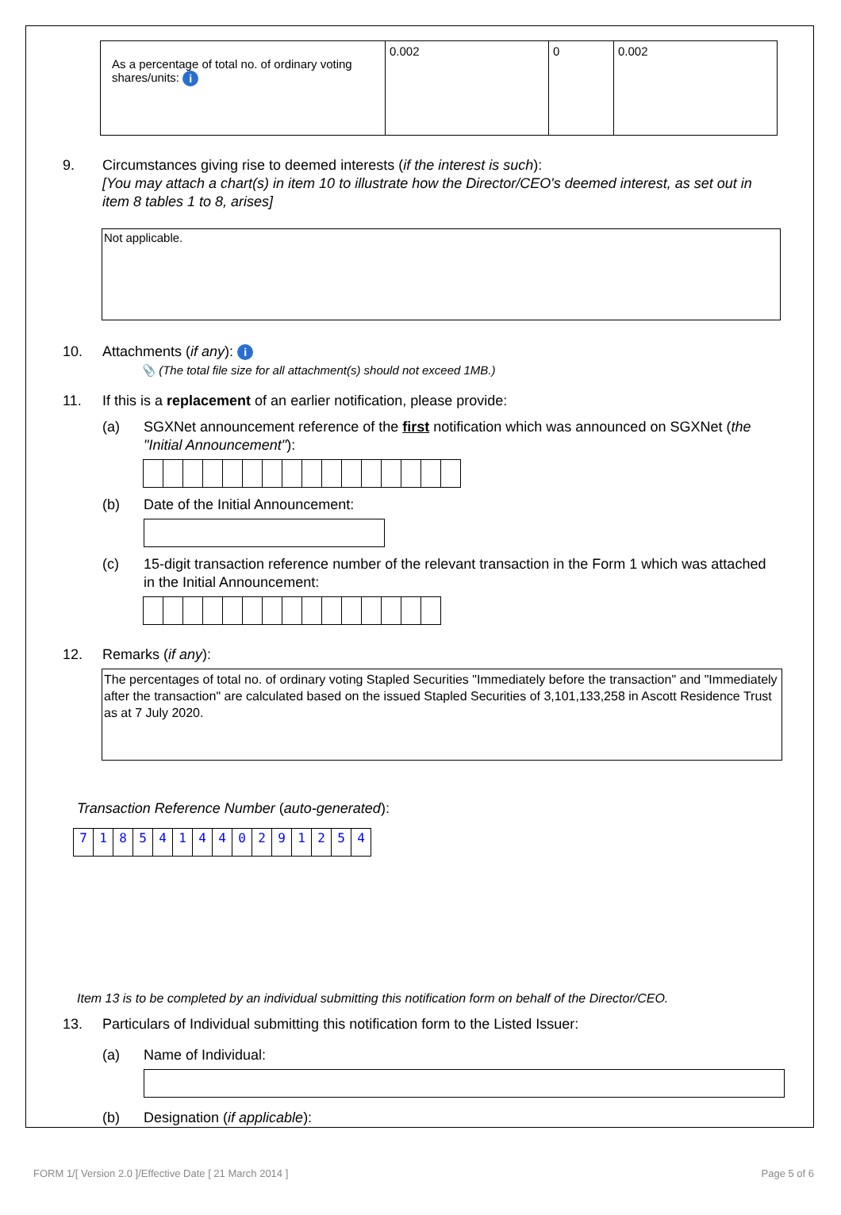| As a percentage of total no. of ordinary voting shares/units: i | 0.002 | 0 | 0.002 |
9. Circumstances giving rise to deemed interests (if the interest is such):
[You may attach a chart(s) in item 10 to illustrate how the Director/CEO's deemed interest, as set out in item 8 tables 1 to 8, arises]
Not applicable.
10. Attachments (if any): i
📎 (The total file size for all attachment(s) should not exceed 1MB.)
11. If this is a replacement of an earlier notification, please provide:
(a) SGXNet announcement reference of the first notification which was announced on SGXNet (the "Initial Announcement"):
(b) Date of the Initial Announcement:
(c) 15-digit transaction reference number of the relevant transaction in the Form 1 which was attached in the Initial Announcement:
12. Remarks (if any):
The percentages of total no. of ordinary voting Stapled Securities "Immediately before the transaction" and "Immediately after the transaction" are calculated based on the issued Stapled Securities of 3,101,133,258 in Ascott Residence Trust as at 7 July 2020.
Transaction Reference Number (auto-generated):
718541440291254
Item 13 is to be completed by an individual submitting this notification form on behalf of the Director/CEO.
13. Particulars of Individual submitting this notification form to the Listed Issuer:
(a) Name of Individual:
(b) Designation (if applicable):
FORM 1/[ Version 2.0 ]/Effective Date [ 21 March 2014 ] Page 5 of 6